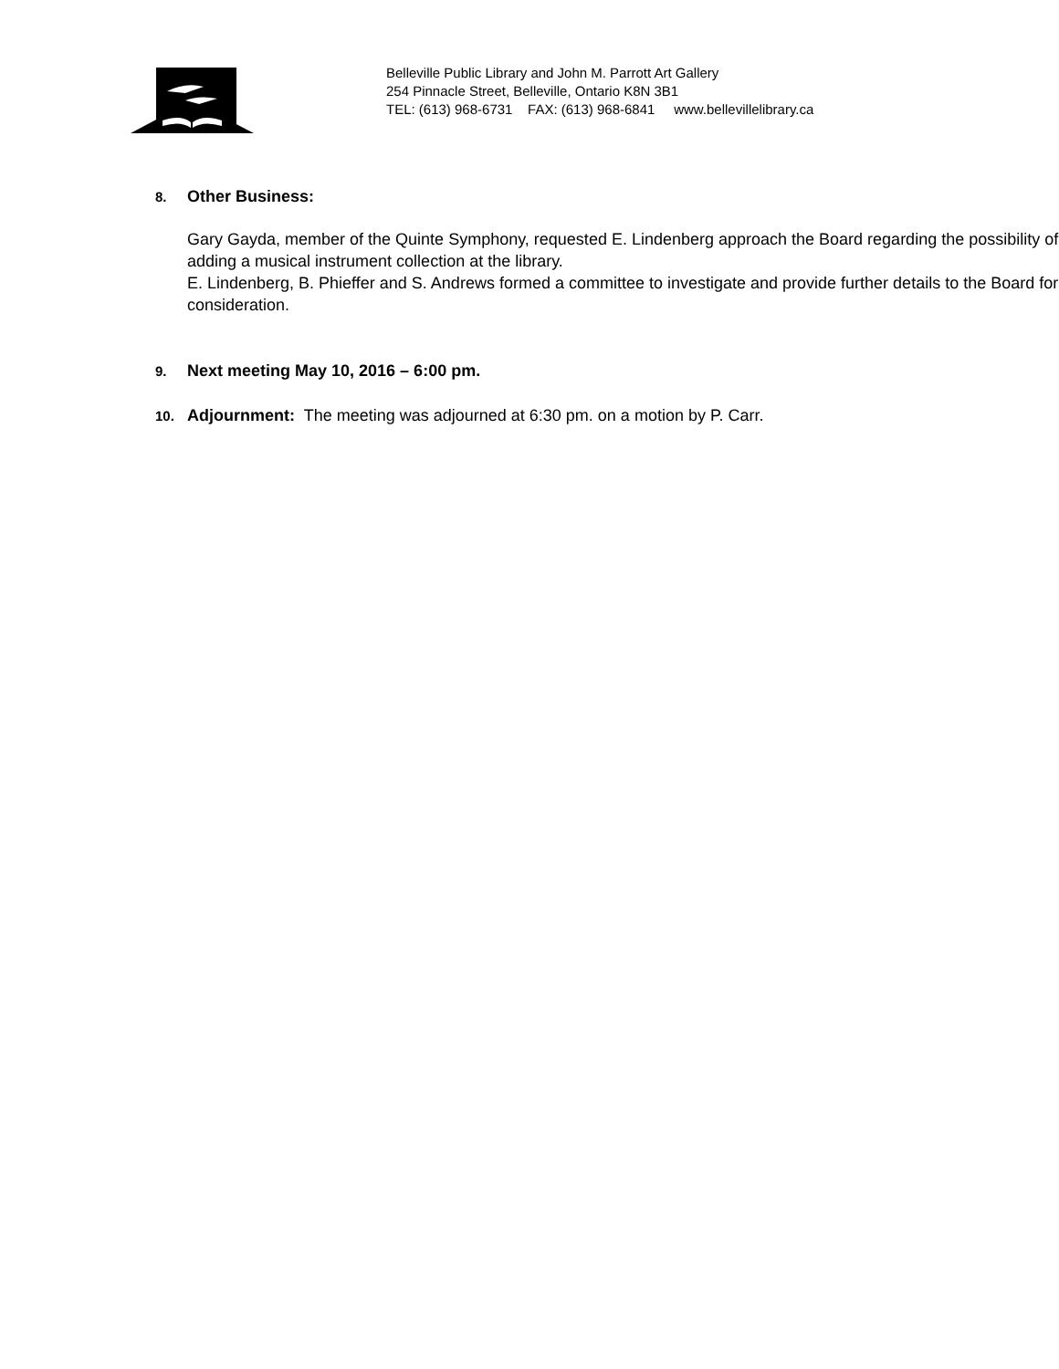Belleville Public Library and John M. Parrott Art Gallery
254 Pinnacle Street, Belleville, Ontario K8N 3B1
TEL: (613) 968-6731 FAX: (613) 968-6841 www.bellevillelibrary.ca
8. Other Business:
Gary Gayda, member of the Quinte Symphony, requested E. Lindenberg approach the Board regarding the possibility of adding a musical instrument collection at the library.
E. Lindenberg, B. Phieffer and S. Andrews formed a committee to investigate and provide further details to the Board for consideration.
9. Next meeting May 10, 2016 – 6:00 pm.
10. Adjournment: The meeting was adjourned at 6:30 pm. on a motion by P. Carr.